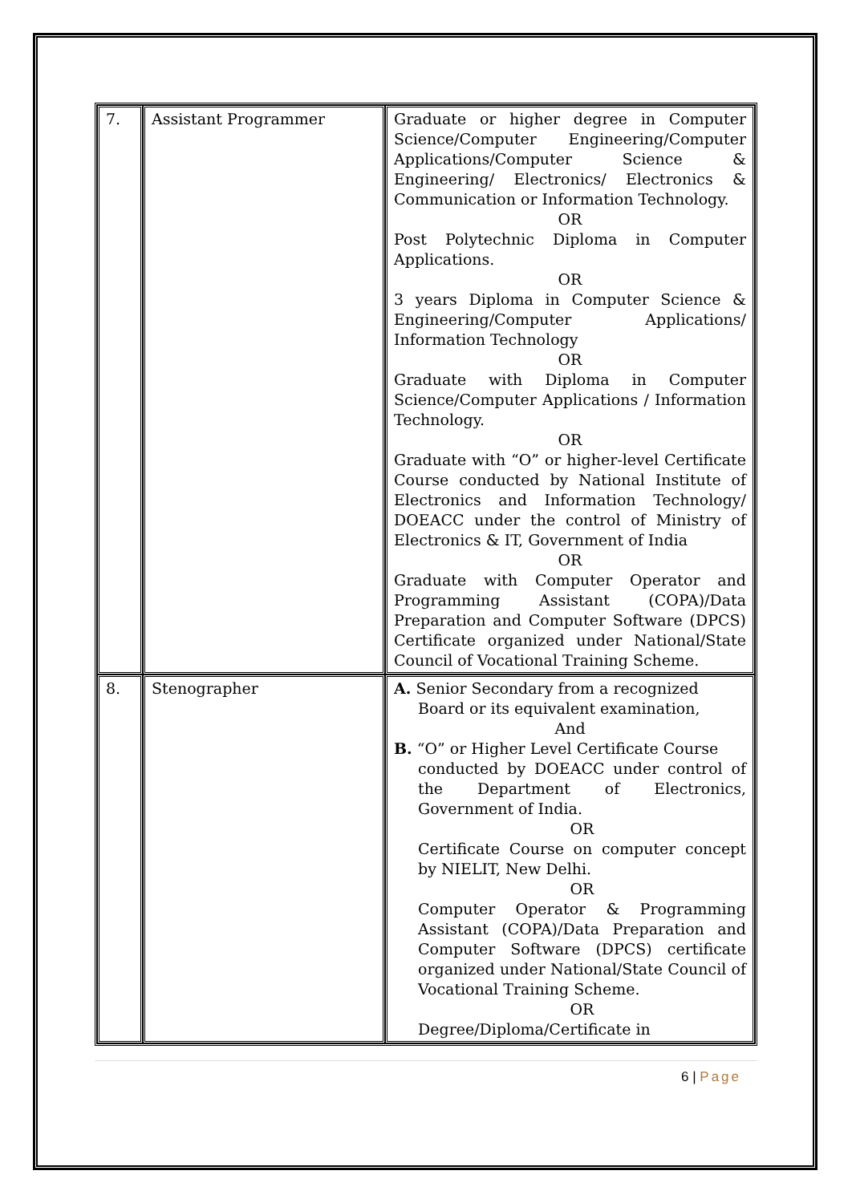| 7. | Assistant Programmer | Graduate or higher degree in Computer Science/Computer Engineering/Computer Applications/Computer Science & Engineering/ Electronics/ Electronics & Communication or Information Technology. OR Post Polytechnic Diploma in Computer Applications. OR 3 years Diploma in Computer Science & Engineering/Computer Applications/ Information Technology OR Graduate with Diploma in Computer Science/Computer Applications / Information Technology. OR Graduate with “O” or higher-level Certificate Course conducted by National Institute of Electronics and Information Technology/ DOEACC under the control of Ministry of Electronics & IT, Government of India OR Graduate with Computer Operator and Programming Assistant (COPA)/Data Preparation and Computer Software (DPCS) Certificate organized under National/State Council of Vocational Training Scheme. |
| 8. | Stenographer | A. Senior Secondary from a recognized Board or its equivalent examination, And B. “O” or Higher Level Certificate Course conducted by DOEACC under control of the Department of Electronics, Government of India. OR Certificate Course on computer concept by NIELIT, New Delhi. OR Computer Operator & Programming Assistant (COPA)/Data Preparation and Computer Software (DPCS) certificate organized under National/State Council of Vocational Training Scheme. OR Degree/Diploma/Certificate in |
6 | Page